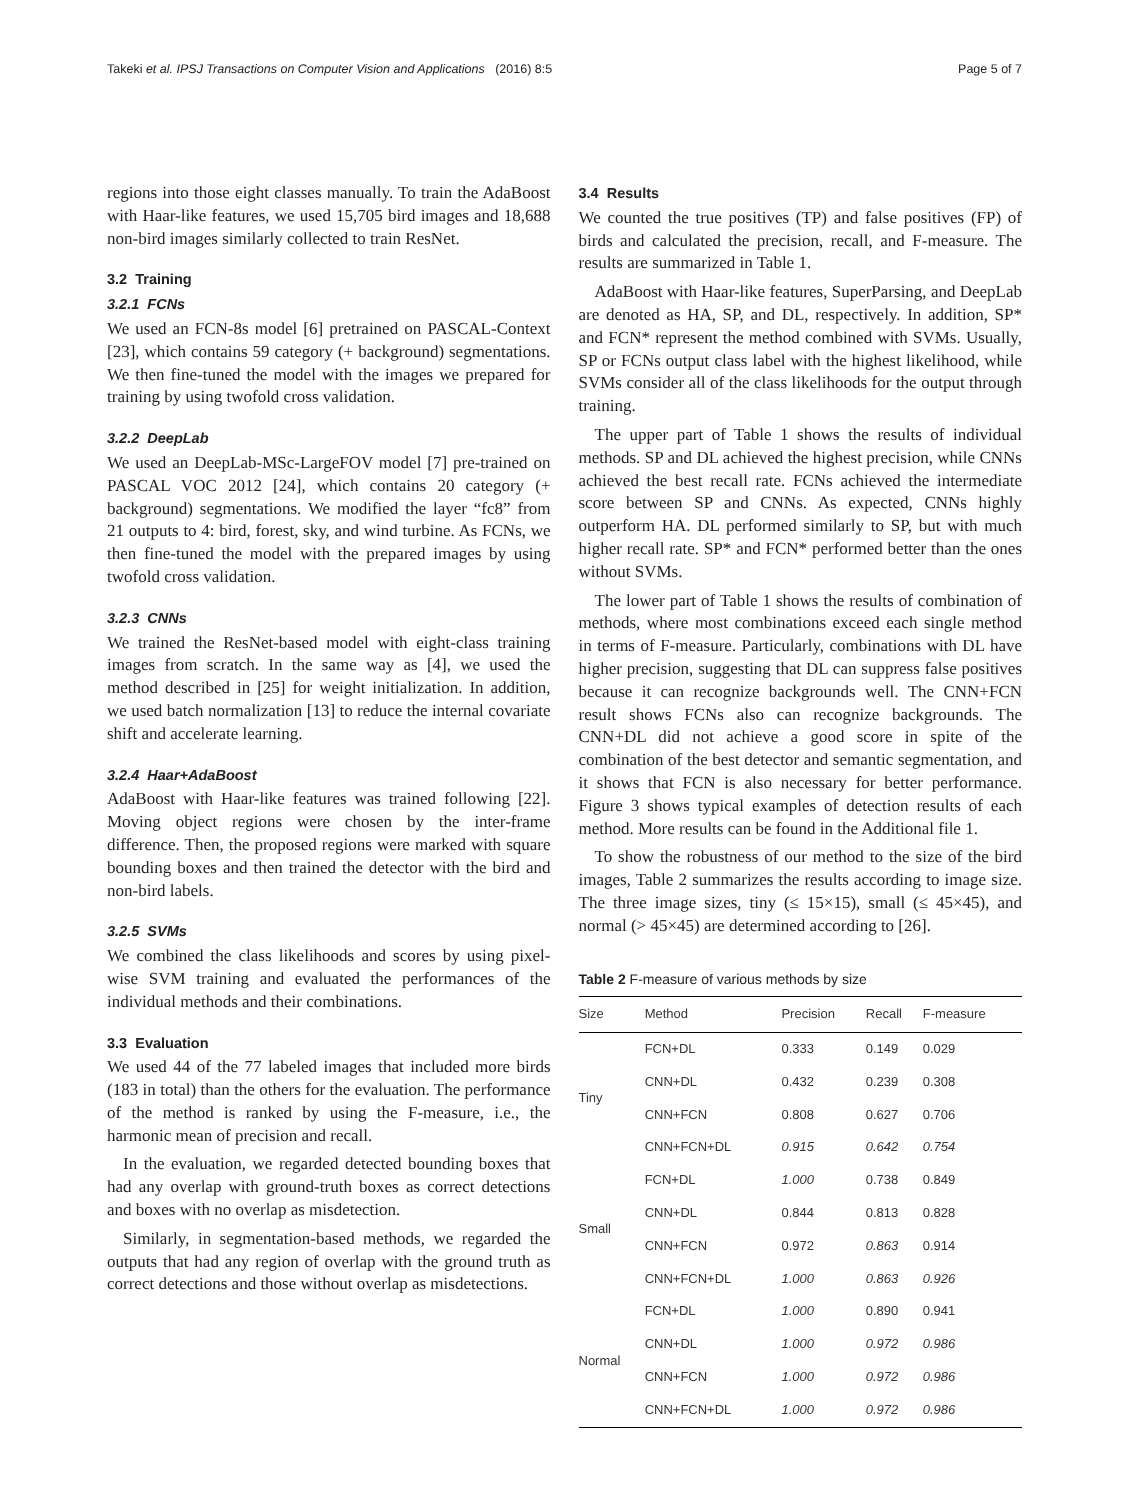Takeki et al. IPSJ Transactions on Computer Vision and Applications (2016) 8:5 Page 5 of 7
regions into those eight classes manually. To train the AdaBoost with Haar-like features, we used 15,705 bird images and 18,688 non-bird images similarly collected to train ResNet.
3.2 Training
3.2.1 FCNs
We used an FCN-8s model [6] pretrained on PASCAL-Context [23], which contains 59 category (+ background) segmentations. We then fine-tuned the model with the images we prepared for training by using twofold cross validation.
3.2.2 DeepLab
We used an DeepLab-MSc-LargeFOV model [7] pre-trained on PASCAL VOC 2012 [24], which contains 20 category (+ background) segmentations. We modified the layer “fc8” from 21 outputs to 4: bird, forest, sky, and wind turbine. As FCNs, we then fine-tuned the model with the prepared images by using twofold cross validation.
3.2.3 CNNs
We trained the ResNet-based model with eight-class training images from scratch. In the same way as [4], we used the method described in [25] for weight initialization. In addition, we used batch normalization [13] to reduce the internal covariate shift and accelerate learning.
3.2.4 Haar+AdaBoost
AdaBoost with Haar-like features was trained following [22]. Moving object regions were chosen by the inter-frame difference. Then, the proposed regions were marked with square bounding boxes and then trained the detector with the bird and non-bird labels.
3.2.5 SVMs
We combined the class likelihoods and scores by using pixel-wise SVM training and evaluated the performances of the individual methods and their combinations.
3.3 Evaluation
We used 44 of the 77 labeled images that included more birds (183 in total) than the others for the evaluation. The performance of the method is ranked by using the F-measure, i.e., the harmonic mean of precision and recall.
In the evaluation, we regarded detected bounding boxes that had any overlap with ground-truth boxes as correct detections and boxes with no overlap as misdetection.
Similarly, in segmentation-based methods, we regarded the outputs that had any region of overlap with the ground truth as correct detections and those without overlap as misdetections.
3.4 Results
We counted the true positives (TP) and false positives (FP) of birds and calculated the precision, recall, and F-measure. The results are summarized in Table 1.
AdaBoost with Haar-like features, SuperParsing, and DeepLab are denoted as HA, SP, and DL, respectively. In addition, SP* and FCN* represent the method combined with SVMs. Usually, SP or FCNs output class label with the highest likelihood, while SVMs consider all of the class likelihoods for the output through training.
The upper part of Table 1 shows the results of individual methods. SP and DL achieved the highest precision, while CNNs achieved the best recall rate. FCNs achieved the intermediate score between SP and CNNs. As expected, CNNs highly outperform HA. DL performed similarly to SP, but with much higher recall rate. SP* and FCN* performed better than the ones without SVMs.
The lower part of Table 1 shows the results of combination of methods, where most combinations exceed each single method in terms of F-measure. Particularly, combinations with DL have higher precision, suggesting that DL can suppress false positives because it can recognize backgrounds well. The CNN+FCN result shows FCNs also can recognize backgrounds. The CNN+DL did not achieve a good score in spite of the combination of the best detector and semantic segmentation, and it shows that FCN is also necessary for better performance. Figure 3 shows typical examples of detection results of each method. More results can be found in the Additional file 1.
To show the robustness of our method to the size of the bird images, Table 2 summarizes the results according to image size. The three image sizes, tiny (≤ 15×15), small (≤ 45×45), and normal (> 45×45) are determined according to [26].
Table 2 F-measure of various methods by size
| Size | Method | Precision | Recall | F-measure |
| --- | --- | --- | --- | --- |
| Tiny | FCN+DL | 0.333 | 0.149 | 0.029 |
| | CNN+DL | 0.432 | 0.239 | 0.308 |
| | CNN+FCN | 0.808 | 0.627 | 0.706 |
| | CNN+FCN+DL | 0.915 | 0.642 | 0.754 |
| Small | FCN+DL | 1.000 | 0.738 | 0.849 |
| | CNN+DL | 0.844 | 0.813 | 0.828 |
| | CNN+FCN | 0.972 | 0.863 | 0.914 |
| | CNN+FCN+DL | 1.000 | 0.863 | 0.926 |
| Normal | FCN+DL | 1.000 | 0.890 | 0.941 |
| | CNN+DL | 1.000 | 0.972 | 0.986 |
| | CNN+FCN | 1.000 | 0.972 | 0.986 |
| | CNN+FCN+DL | 1.000 | 0.972 | 0.986 |